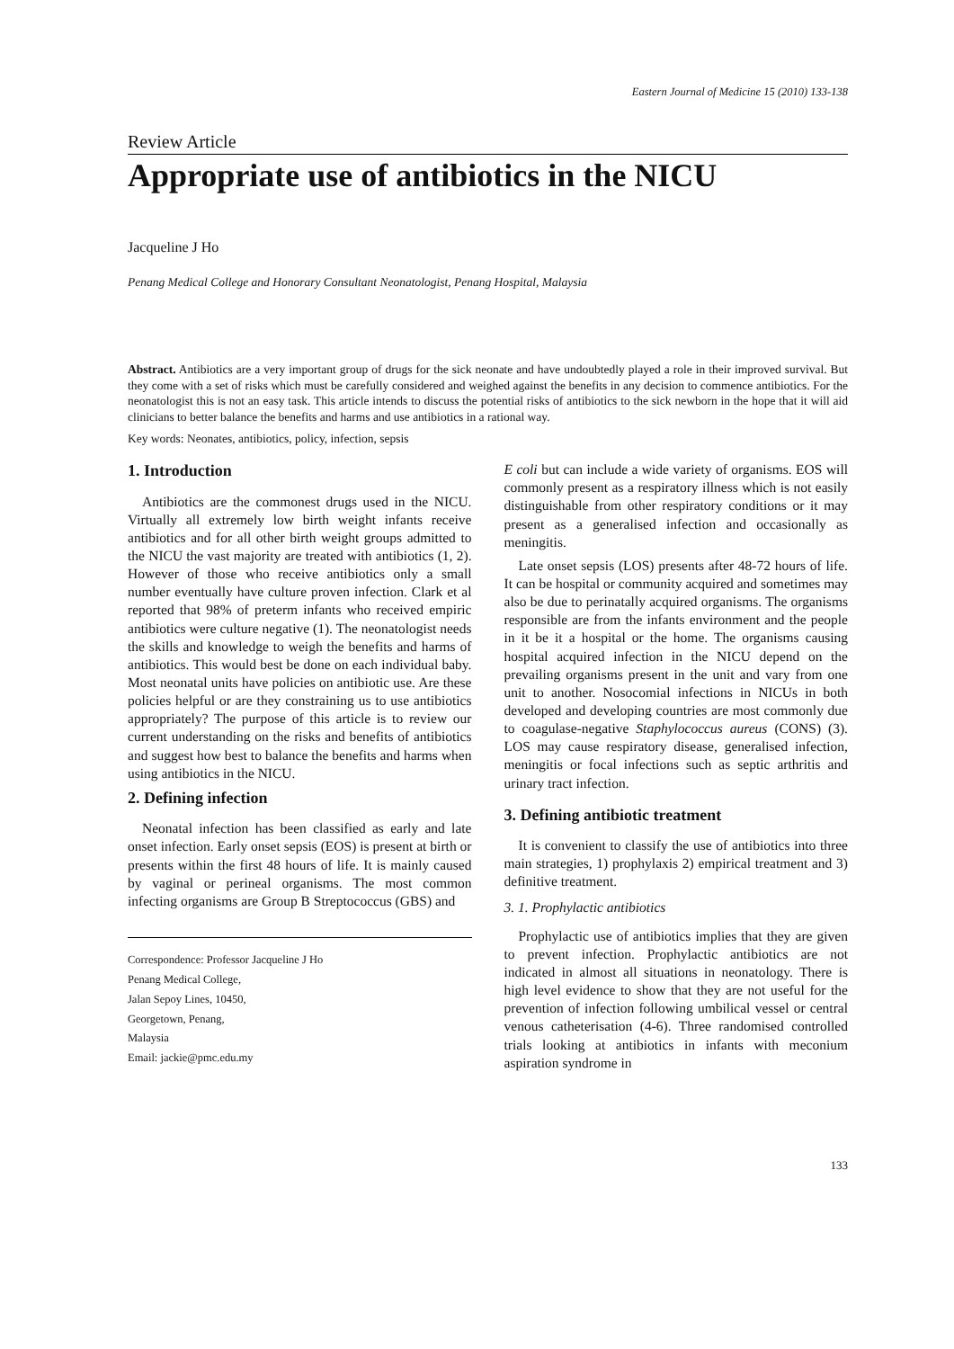Eastern Journal of Medicine 15 (2010) 133-138
Review Article
Appropriate use of antibiotics in the NICU
Jacqueline J Ho
Penang Medical College and Honorary Consultant Neonatologist, Penang Hospital, Malaysia
Abstract. Antibiotics are a very important group of drugs for the sick neonate and have undoubtedly played a role in their improved survival. But they come with a set of risks which must be carefully considered and weighed against the benefits in any decision to commence antibiotics. For the neonatologist this is not an easy task. This article intends to discuss the potential risks of antibiotics to the sick newborn in the hope that it will aid clinicians to better balance the benefits and harms and use antibiotics in a rational way.
Key words: Neonates, antibiotics, policy, infection, sepsis
1. Introduction
Antibiotics are the commonest drugs used in the NICU. Virtually all extremely low birth weight infants receive antibiotics and for all other birth weight groups admitted to the NICU the vast majority are treated with antibiotics (1, 2). However of those who receive antibiotics only a small number eventually have culture proven infection. Clark et al reported that 98% of preterm infants who received empiric antibiotics were culture negative (1). The neonatologist needs the skills and knowledge to weigh the benefits and harms of antibiotics. This would best be done on each individual baby. Most neonatal units have policies on antibiotic use. Are these policies helpful or are they constraining us to use antibiotics appropriately? The purpose of this article is to review our current understanding on the risks and benefits of antibiotics and suggest how best to balance the benefits and harms when using antibiotics in the NICU.
2. Defining infection
Neonatal infection has been classified as early and late onset infection. Early onset sepsis (EOS) is present at birth or presents within the first 48 hours of life. It is mainly caused by vaginal or perineal organisms. The most common infecting organisms are Group B Streptococcus (GBS) and
Correspondence: Professor Jacqueline J Ho
Penang Medical College,
Jalan Sepoy Lines, 10450,
Georgetown, Penang,
Malaysia
Email: jackie@pmc.edu.my
E coli but can include a wide variety of organisms. EOS will commonly present as a respiratory illness which is not easily distinguishable from other respiratory conditions or it may present as a generalised infection and occasionally as meningitis.
Late onset sepsis (LOS) presents after 48-72 hours of life. It can be hospital or community acquired and sometimes may also be due to perinatally acquired organisms. The organisms responsible are from the infants environment and the people in it be it a hospital or the home. The organisms causing hospital acquired infection in the NICU depend on the prevailing organisms present in the unit and vary from one unit to another. Nosocomial infections in NICUs in both developed and developing countries are most commonly due to coagulase-negative Staphylococcus aureus (CONS) (3). LOS may cause respiratory disease, generalised infection, meningitis or focal infections such as septic arthritis and urinary tract infection.
3. Defining antibiotic treatment
It is convenient to classify the use of antibiotics into three main strategies, 1) prophylaxis 2) empirical treatment and 3) definitive treatment.
3. 1. Prophylactic antibiotics
Prophylactic use of antibiotics implies that they are given to prevent infection. Prophylactic antibiotics are not indicated in almost all situations in neonatology. There is high level evidence to show that they are not useful for the prevention of infection following umbilical vessel or central venous catheterisation (4-6). Three randomised controlled trials looking at antibiotics in infants with meconium aspiration syndrome in
133